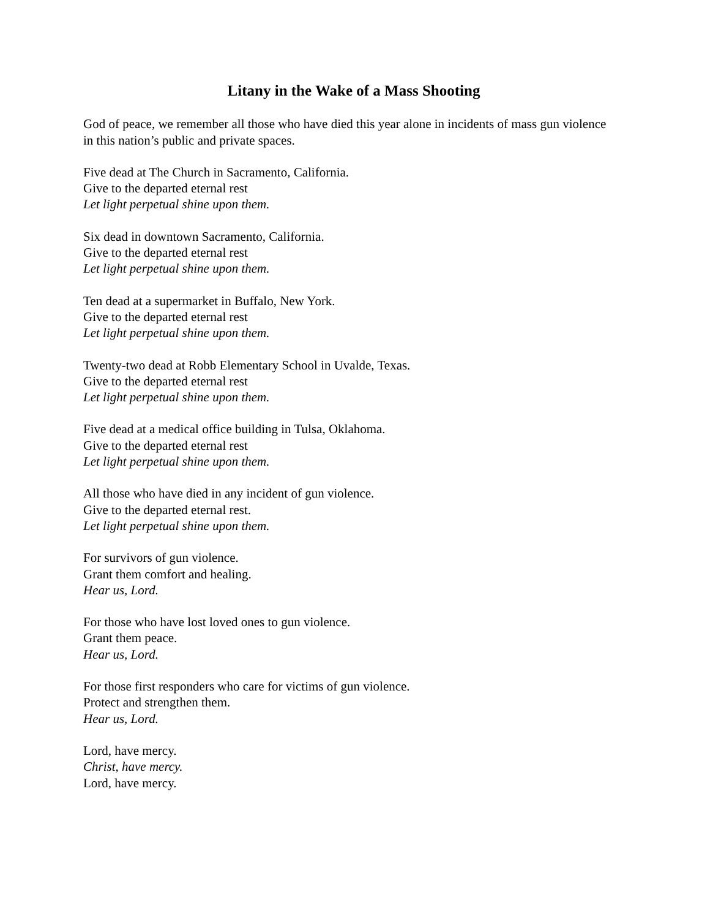Litany in the Wake of a Mass Shooting
God of peace, we remember all those who have died this year alone in incidents of mass gun violence in this nation’s public and private spaces.
Five dead at The Church in Sacramento, California.
Give to the departed eternal rest
Let light perpetual shine upon them.
Six dead in downtown Sacramento, California.
Give to the departed eternal rest
Let light perpetual shine upon them.
Ten dead at a supermarket in Buffalo, New York.
Give to the departed eternal rest
Let light perpetual shine upon them.
Twenty-two dead at Robb Elementary School in Uvalde, Texas.
Give to the departed eternal rest
Let light perpetual shine upon them.
Five dead at a medical office building in Tulsa, Oklahoma.
Give to the departed eternal rest
Let light perpetual shine upon them.
All those who have died in any incident of gun violence.
Give to the departed eternal rest.
Let light perpetual shine upon them.
For survivors of gun violence.
Grant them comfort and healing.
Hear us, Lord.
For those who have lost loved ones to gun violence.
Grant them peace.
Hear us, Lord.
For those first responders who care for victims of gun violence.
Protect and strengthen them.
Hear us, Lord.
Lord, have mercy.
Christ, have mercy.
Lord, have mercy.